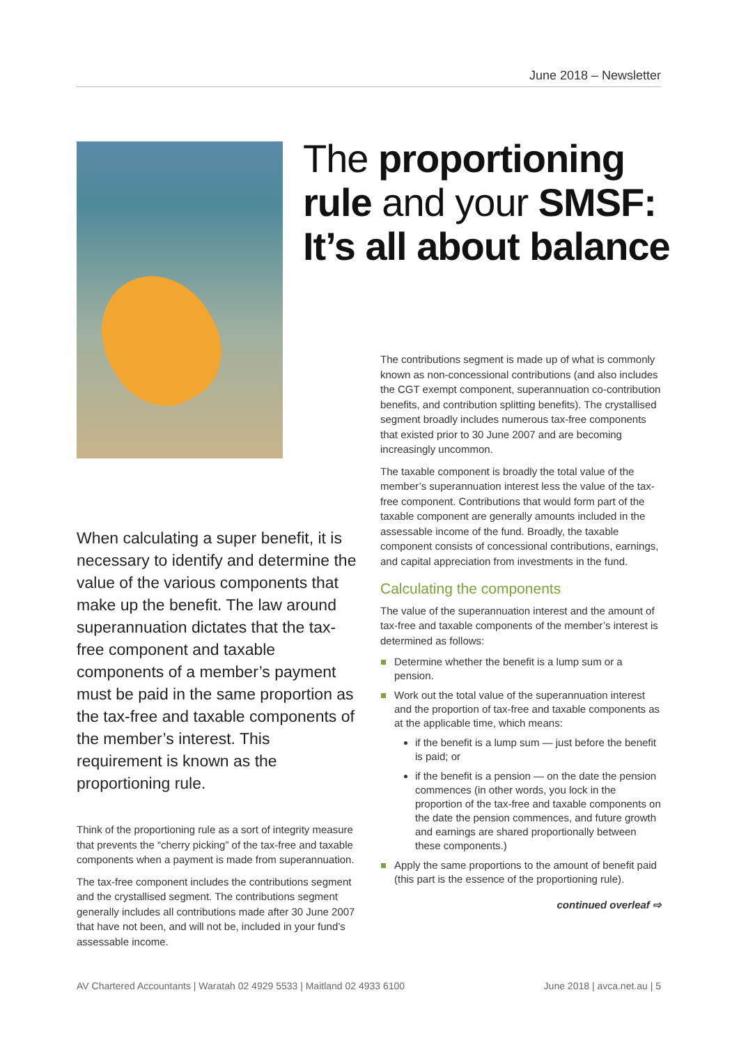June 2018 – Newsletter
The proportioning
rule and your SMSF:
It’s all about balance
When calculating a super benefit, it is necessary to identify and determine the value of the various components that make up the benefit. The law around superannuation dictates that the tax-free component and taxable components of a member’s payment must be paid in the same proportion as the tax-free and taxable components of the member’s interest. This requirement is known as the proportioning rule.
Think of the proportioning rule as a sort of integrity measure that prevents the “cherry picking” of the tax-free and taxable components when a payment is made from superannuation.
The tax-free component includes the contributions segment and the crystallised segment. The contributions segment generally includes all contributions made after 30 June 2007 that have not been, and will not be, included in your fund’s assessable income.
The contributions segment is made up of what is commonly known as non-concessional contributions (and also includes the CGT exempt component, superannuation co-contribution benefits, and contribution splitting benefits). The crystallised segment broadly includes numerous tax-free components that existed prior to 30 June 2007 and are becoming increasingly uncommon.
The taxable component is broadly the total value of the member’s superannuation interest less the value of the tax-free component. Contributions that would form part of the taxable component are generally amounts included in the assessable income of the fund. Broadly, the taxable component consists of concessional contributions, earnings, and capital appreciation from investments in the fund.
Calculating the components
The value of the superannuation interest and the amount of tax-free and taxable components of the member’s interest is determined as follows:
Determine whether the benefit is a lump sum or a pension.
Work out the total value of the superannuation interest and the proportion of tax-free and taxable components as at the applicable time, which means:
if the benefit is a lump sum — just before the benefit is paid; or
if the benefit is a pension — on the date the pension commences (in other words, you lock in the proportion of the tax-free and taxable components on the date the pension commences, and future growth and earnings are shared proportionally between these components.)
Apply the same proportions to the amount of benefit paid (this part is the essence of the proportioning rule).
continued overleaf ⇨
AV Chartered Accountants | Waratah 02 4929 5533 | Maitland 02 4933 6100 June 2018 | avca.net.au | 5